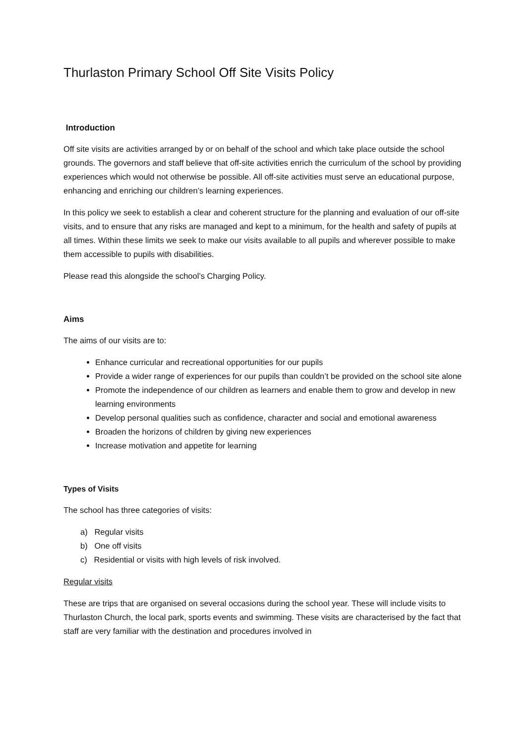Thurlaston Primary School Off Site Visits Policy
Introduction
Off site visits are activities arranged by or on behalf of the school and which take place outside the school grounds. The governors and staff believe that off-site activities enrich the curriculum of the school by providing experiences which would not otherwise be possible. All off-site activities must serve an educational purpose, enhancing and enriching our children’s learning experiences.
In this policy we seek to establish a clear and coherent structure for the planning and evaluation of our off-site visits, and to ensure that any risks are managed and kept to a minimum, for the health and safety of pupils at all times. Within these limits we seek to make our visits available to all pupils and wherever possible to make them accessible to pupils with disabilities.
Please read this alongside the school’s Charging Policy.
Aims
The aims of our visits are to:
Enhance curricular and recreational opportunities for our pupils
Provide a wider range of experiences for our pupils than couldn’t be provided on the school site alone
Promote the independence of our children as learners and enable them to grow and develop in new learning environments
Develop personal qualities such as confidence, character and social and emotional awareness
Broaden the horizons of children by giving new experiences
Increase motivation and appetite for learning
Types of Visits
The school has three categories of visits:
a) Regular visits
b) One off visits
c) Residential or visits with high levels of risk involved.
Regular visits
These are trips that are organised on several occasions during the school year. These will include visits to Thurlaston Church, the local park, sports events and swimming. These visits are characterised by the fact that staff are very familiar with the destination and procedures involved in